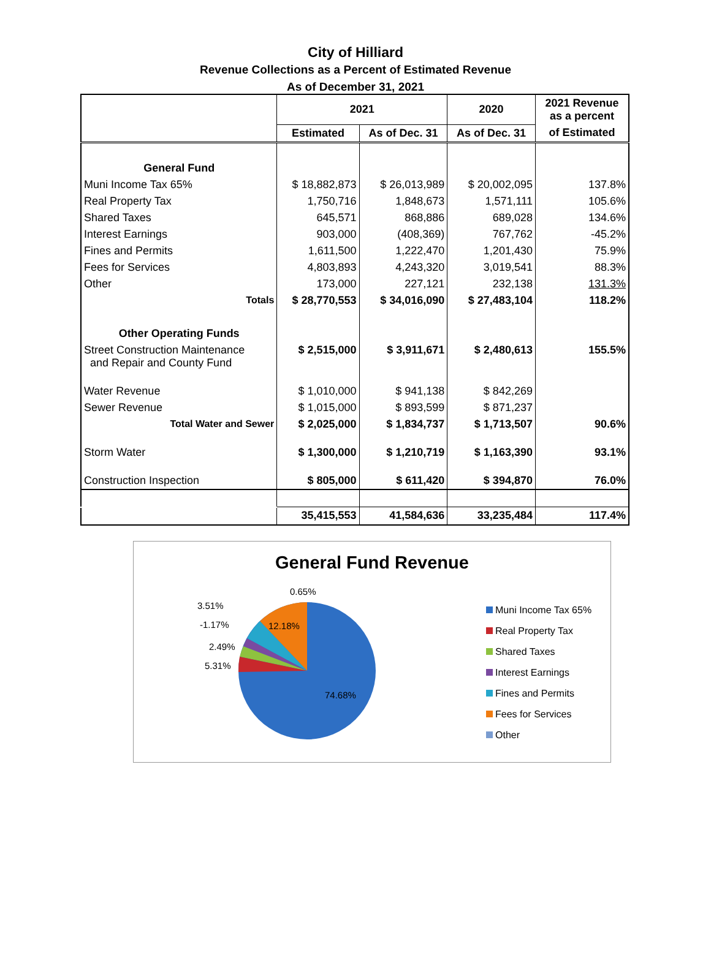City of Hilliard
Revenue Collections as a Percent of Estimated Revenue
As of December 31, 2021
| | 2021 | | 2020 | 2021 Revenue as a percent |
| --- | --- | --- | --- | --- |
| | Estimated | As of Dec. 31 | As of Dec. 31 | of Estimated |
| General Fund | | | | |
| Muni Income Tax 65% | $ 18,882,873 | $ 26,013,989 | $ 20,002,095 | 137.8% |
| Real Property Tax | 1,750,716 | 1,848,673 | 1,571,111 | 105.6% |
| Shared Taxes | 645,571 | 868,886 | 689,028 | 134.6% |
| Interest Earnings | 903,000 | (408,369) | 767,762 | -45.2% |
| Fines and Permits | 1,611,500 | 1,222,470 | 1,201,430 | 75.9% |
| Fees for Services | 4,803,893 | 4,243,320 | 3,019,541 | 88.3% |
| Other | 173,000 | 227,121 | 232,138 | 131.3% |
| Totals | $ 28,770,553 | $ 34,016,090 | $ 27,483,104 | 118.2% |
| Other Operating Funds | | | | |
| Street Construction Maintenance and Repair and County Fund | $ 2,515,000 | $ 3,911,671 | $ 2,480,613 | 155.5% |
| Water Revenue | $ 1,010,000 | $ 941,138 | $ 842,269 | |
| Sewer Revenue | $ 1,015,000 | $ 893,599 | $ 871,237 | |
| Total Water and Sewer | $ 2,025,000 | $ 1,834,737 | $ 1,713,507 | 90.6% |
| Storm Water | $ 1,300,000 | $ 1,210,719 | $ 1,163,390 | 93.1% |
| Construction Inspection | $ 805,000 | $ 611,420 | $ 394,870 | 76.0% |
| | 35,415,553 | 41,584,636 | 33,235,484 | 117.4% |
General Fund Revenue
0.65%
3.51%
-1.17%
2.49%
5.31%
12.18%
74.68%
Muni Income Tax 65%
Real Property Tax
Shared Taxes
Interest Earnings
Fines and Permits
Fees for Services
Other